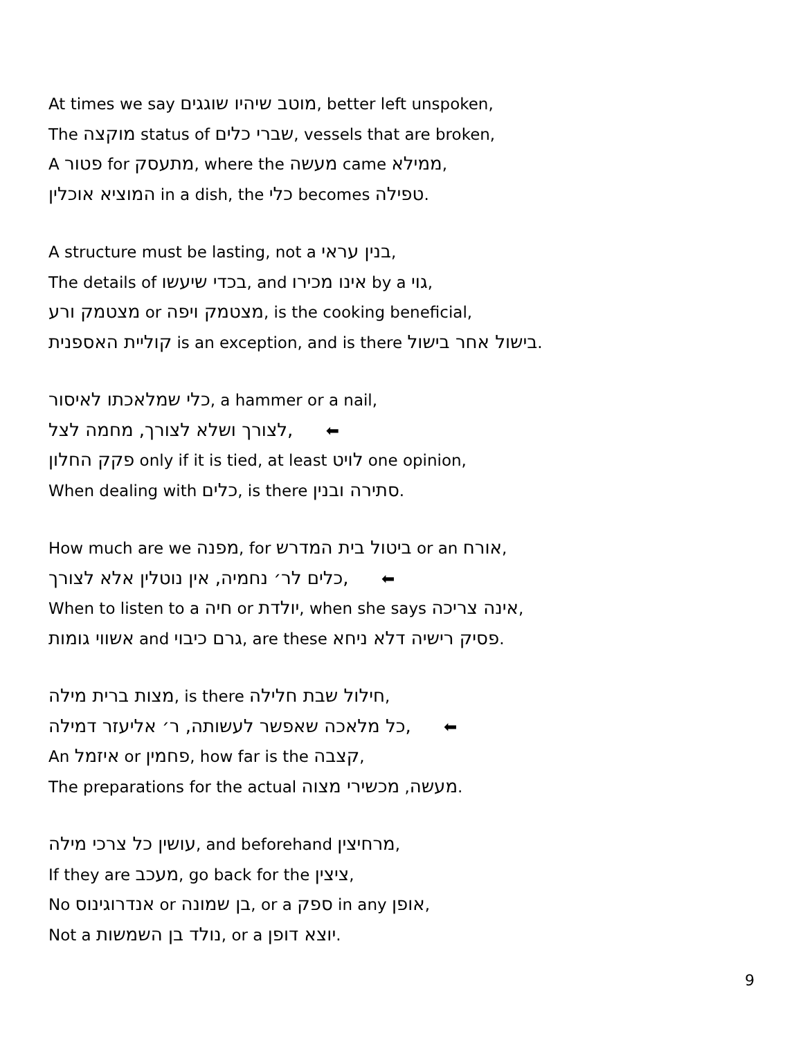At times we say מוטב שיהיו שוגגים, better left unspoken,
The מוקצה status of שברי כלים, vessels that are broken,
A פטור for מתעסק, where the מעשה came ממילא,
המוציא אוכלין in a dish, the כלי becomes טפילה.
A structure must be lasting, not a בנין עראי,
The details of בכדי שיעשו, and אינו מכירו by a גוי,
מצטמק ורע or מצטמק ויפה, is the cooking beneficial,
קוליית האספנית is an exception, and is there בישול אחר בישול.
כלי שמלאכתו לאיסור, a hammer or a nail,
לצורך ושלא לצורך, מחמה לצל, ⬅
פקק החלון only if it is tied, at least לויט one opinion,
When dealing with כלים, is there סתירה ובנין.
How much are we מפנה, for ביטול בית המדרש or an אורח,
כלים לר׳ נחמיה, אין נוטלין אלא לצורך, ⬅
When to listen to a חיה or יולדת, when she says אינה צריכה,
אשווי גומות and גרם כיבוי, are these פסיק רישיה דלא ניחא.
מצות ברית מילה, is there חילול שבת חלילה,
כל מלאכה שאפשר לעשותה, ר׳ אליעזר דמילה, ⬅
An איזמל or פחמין, how far is the קצבה,
The preparations for the actual מעשה, מכשירי מצוה.
עושין כל צרכי מילה, and beforehand מרחיצין,
If they are מעכב, go back for the ציצין,
No אנדרוגינוס or בן שמונה, or a ספק in any אופן,
Not a נולד בן השמשות, or a יוצא דופן.
9